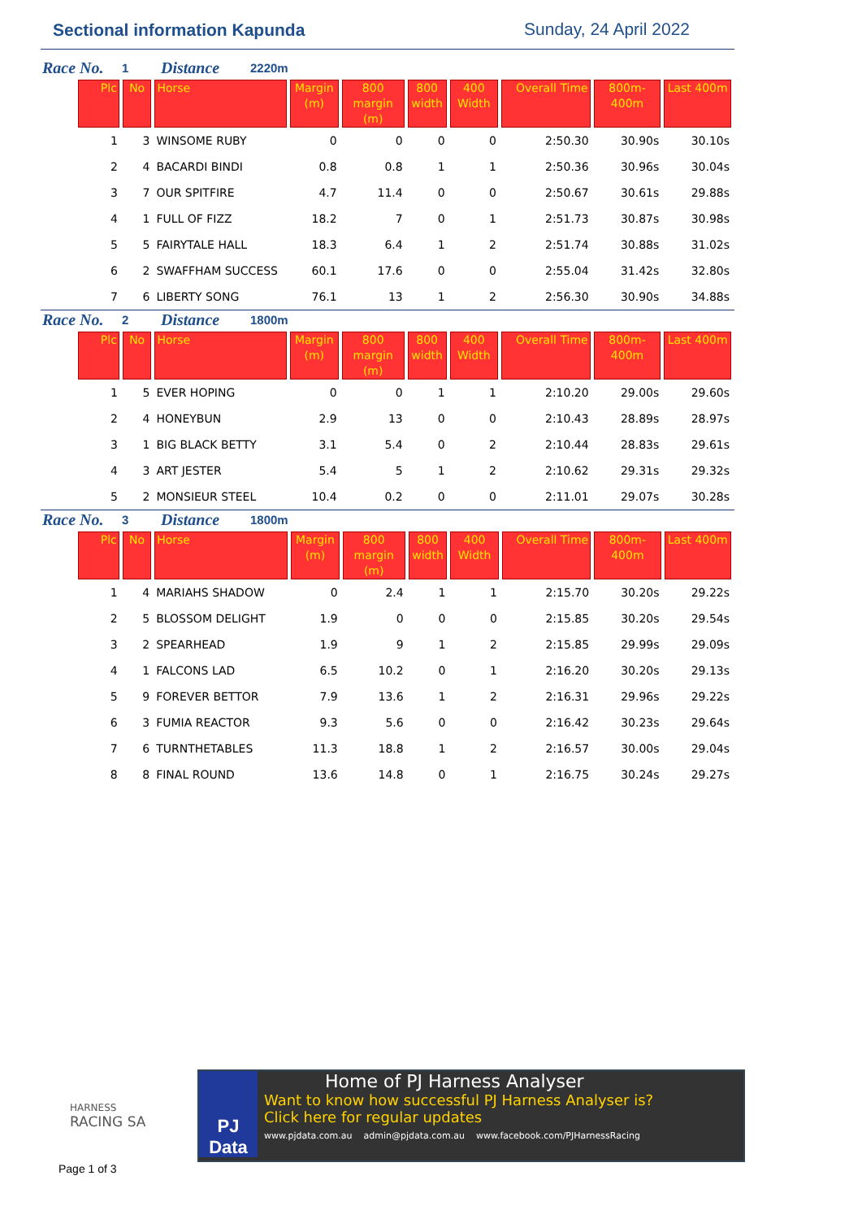Sectional information Kapunda Sunday, 24 April 2022
Race No. 1 Distance 2220m
| Plc | No | Horse | Margin (m) | 800 margin (m) | 800 width | 400 Width | Overall Time | 800m-400m | Last 400m |
| --- | --- | --- | --- | --- | --- | --- | --- | --- | --- |
| 1 | 3 | WINSOME RUBY | 0 | 0 | 0 | 0 | 2:50.30 | 30.90s | 30.10s |
| 2 | 4 | BACARDI BINDI | 0.8 | 0.8 | 1 | 1 | 2:50.36 | 30.96s | 30.04s |
| 3 | 7 | OUR SPITFIRE | 4.7 | 11.4 | 0 | 0 | 2:50.67 | 30.61s | 29.88s |
| 4 | 1 | FULL OF FIZZ | 18.2 | 7 | 0 | 1 | 2:51.73 | 30.87s | 30.98s |
| 5 | 5 | FAIRYTALE HALL | 18.3 | 6.4 | 1 | 2 | 2:51.74 | 30.88s | 31.02s |
| 6 | 2 | SWAFFHAM SUCCESS | 60.1 | 17.6 | 0 | 0 | 2:55.04 | 31.42s | 32.80s |
| 7 | 6 | LIBERTY SONG | 76.1 | 13 | 1 | 2 | 2:56.30 | 30.90s | 34.88s |
Race No. 2 Distance 1800m
| Plc | No | Horse | Margin (m) | 800 margin (m) | 800 width | 400 Width | Overall Time | 800m-400m | Last 400m |
| --- | --- | --- | --- | --- | --- | --- | --- | --- | --- |
| 1 | 5 | EVER HOPING | 0 | 0 | 1 | 1 | 2:10.20 | 29.00s | 29.60s |
| 2 | 4 | HONEYBUN | 2.9 | 13 | 0 | 0 | 2:10.43 | 28.89s | 28.97s |
| 3 | 1 | BIG BLACK BETTY | 3.1 | 5.4 | 0 | 2 | 2:10.44 | 28.83s | 29.61s |
| 4 | 3 | ART JESTER | 5.4 | 5 | 1 | 2 | 2:10.62 | 29.31s | 29.32s |
| 5 | 2 | MONSIEUR STEEL | 10.4 | 0.2 | 0 | 0 | 2:11.01 | 29.07s | 30.28s |
Race No. 3 Distance 1800m
| Plc | No | Horse | Margin (m) | 800 margin (m) | 800 width | 400 Width | Overall Time | 800m-400m | Last 400m |
| --- | --- | --- | --- | --- | --- | --- | --- | --- | --- |
| 1 | 4 | MARIAHS SHADOW | 0 | 2.4 | 1 | 1 | 2:15.70 | 30.20s | 29.22s |
| 2 | 5 | BLOSSOM DELIGHT | 1.9 | 0 | 0 | 0 | 2:15.85 | 30.20s | 29.54s |
| 3 | 2 | SPEARHEAD | 1.9 | 9 | 1 | 2 | 2:15.85 | 29.99s | 29.09s |
| 4 | 1 | FALCONS LAD | 6.5 | 10.2 | 0 | 1 | 2:16.20 | 30.20s | 29.13s |
| 5 | 9 | FOREVER BETTOR | 7.9 | 13.6 | 1 | 2 | 2:16.31 | 29.96s | 29.22s |
| 6 | 3 | FUMIA REACTOR | 9.3 | 5.6 | 0 | 0 | 2:16.42 | 30.23s | 29.64s |
| 7 | 6 | TURNTHETABLES | 11.3 | 18.8 | 1 | 2 | 2:16.57 | 30.00s | 29.04s |
| 8 | 8 | FINAL ROUND | 13.6 | 14.8 | 0 | 1 | 2:16.75 | 30.24s | 29.27s |
HARNESS
RACING SA
Page 1 of 3
PJ Data
Home of PJ Harness Analyser
Want to know how successful PJ Harness Analyser is?
Click here for regular updates
www.pjdata.com.au admin@pjdata.com.au www.facebook.com/PJHarnessRacing